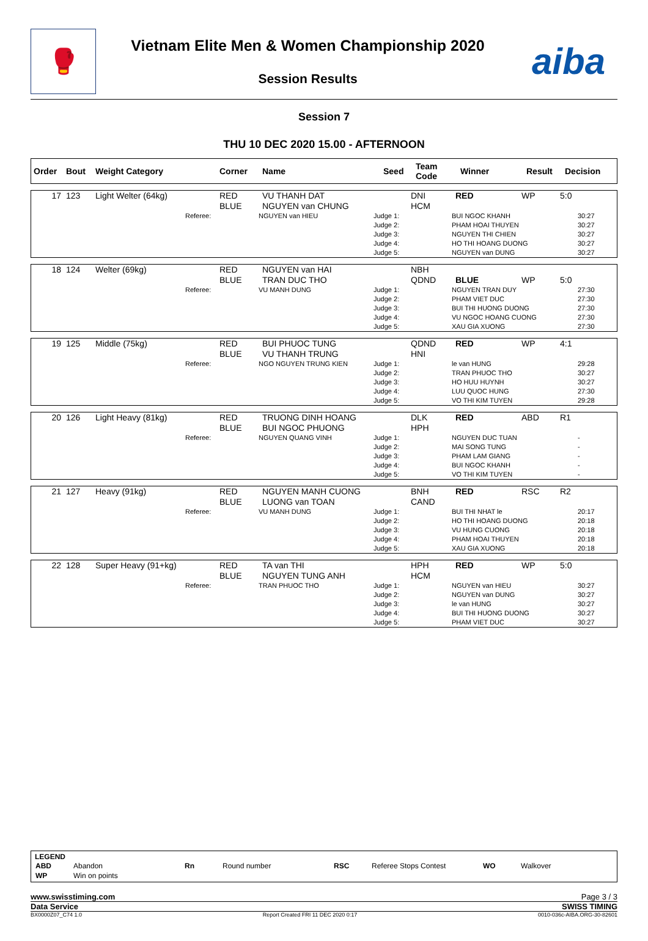🥊
Vietnam Elite Men & Women Championship 2020
Session Results
aiba
Session 7
THU 10 DEC 2020 15.00 - AFTERNOON
| Order | Bout | Weight Category | Corner | Name | Seed | Team Code | Winner | Result | Decision |
| --- | --- | --- | --- | --- | --- | --- | --- | --- | --- |
| 17 | 123 | Light Welter (64kg) | RED BLUE | VU THANH DAT NGUYEN van CHUNG | DNI HCM | RED | WP | 5:0 |
| | Referee: | NGUYEN van HIEU | Judge 1: Judge 2: Judge 3: Judge 4: Judge 5: | BUI NGOC KHANH PHAM HOAI THUYEN NGUYEN THI CHIEN HO THI HOANG DUONG NGUYEN van DUNG | 30:27 30:27 30:27 30:27 30:27 |
| 18 | 124 | Welter (69kg) | RED BLUE | NGUYEN van HAI TRAN DUC THO | NBH QDND | BLUE | WP | 5:0 |
| | Referee: | VU MANH DUNG | Judge 1: Judge 2: Judge 3: Judge 4: Judge 5: | NGUYEN TRAN DUY PHAM VIET DUC BUI THI HUONG DUONG VU NGOC HOANG CUONG XAU GIA XUONG | 27:30 27:30 27:30 27:30 27:30 |
| 19 | 125 | Middle (75kg) | RED BLUE | BUI PHUOC TUNG VU THANH TRUNG | QDND HNI | RED | WP | 4:1 |
| | Referee: | NGO NGUYEN TRUNG KIEN | Judge 1: Judge 2: Judge 3: Judge 4: Judge 5: | le van HUNG TRAN PHUOC THO HO HUU HUYNH LUU QUOC HUNG VO THI KIM TUYEN | 29:28 30:27 30:27 27:30 29:28 |
| 20 | 126 | Light Heavy (81kg) | RED BLUE | TRUONG DINH HOANG BUI NGOC PHUONG | DLK HPH | RED | ABD | R1 |
| | Referee: | NGUYEN QUANG VINH | Judge 1: Judge 2: Judge 3: Judge 4: Judge 5: | NGUYEN DUC TUAN MAI SONG TUNG PHAM LAM GIANG BUI NGOC KHANH VO THI KIM TUYEN | - - - - - |
| 21 | 127 | Heavy (91kg) | RED BLUE | NGUYEN MANH CUONG LUONG van TOAN | BNH CAND | RED | RSC | R2 |
| | Referee: | VU MANH DUNG | Judge 1: Judge 2: Judge 3: Judge 4: Judge 5: | BUI THI NHAT le HO THI HOANG DUONG VU HUNG CUONG PHAM HOAI THUYEN XAU GIA XUONG | 20:17 20:18 20:18 20:18 20:18 |
| 22 | 128 | Super Heavy (91+kg) | RED BLUE | TA van THI NGUYEN TUNG ANH | HPH HCM | RED | WP | 5:0 |
| | Referee: | TRAN PHUOC THO | Judge 1: Judge 2: Judge 3: Judge 4: Judge 5: | NGUYEN van HIEU NGUYEN van DUNG le van HUNG BUI THI HUONG DUONG PHAM VIET DUC | 30:27 30:27 30:27 30:27 30:27 |
LEGEND
| ABD | Abandon | Rn | Round number | RSC | Referee Stops Contest | WO | Walkover |
| WP | Win on points | | | | | | |
www.swisstiming.com Page 3 / 3
Data Service SWISS TIMING
BX0000Z07_C74 1.0 Report Created FRI 11 DEC 2020 0:17 0010-036c-AIBA.ORG-30-82601